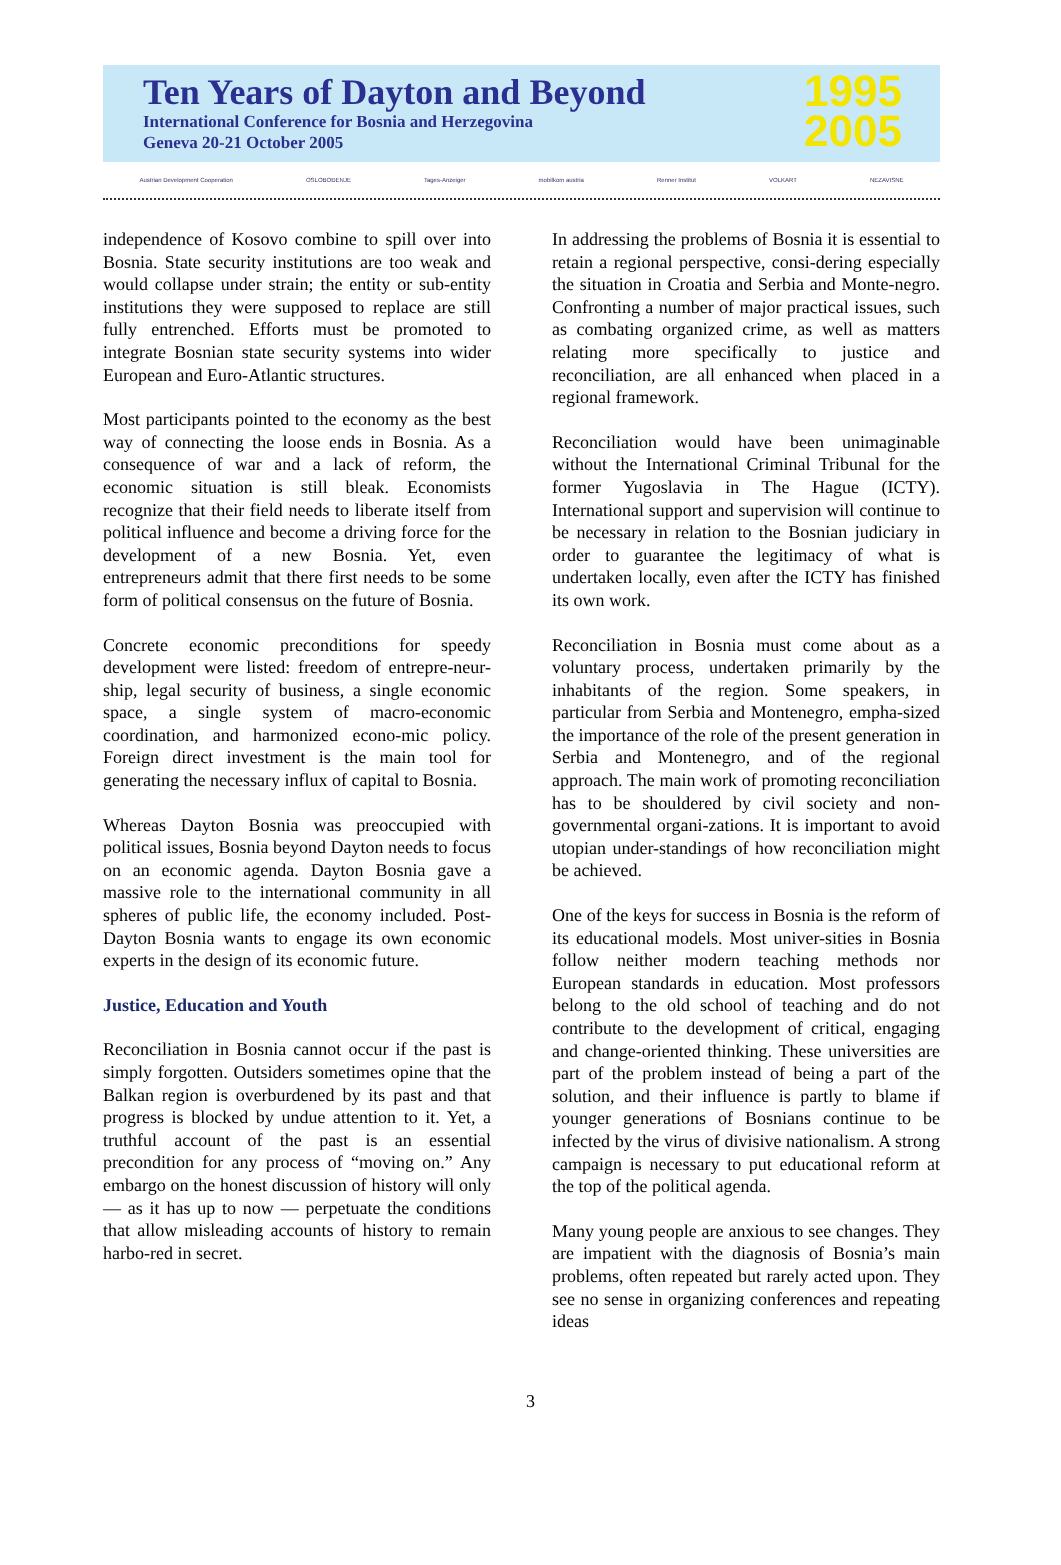Ten Years of Dayton and Beyond
International Conference for Bosnia and Herzegovina
Geneva 20-21 October 2005
1995
2005
Austrian Development Cooperation OSLOBOĐENJE Tages-Anzeiger mobilkom austria Renner Institut VOLKART NEZAVISNE
independence of Kosovo combine to spill over into Bosnia. State security institutions are too weak and would collapse under strain; the entity or sub-entity institutions they were supposed to replace are still fully entrenched. Efforts must be promoted to integrate Bosnian state security systems into wider European and Euro-Atlantic structures.
Most participants pointed to the economy as the best way of connecting the loose ends in Bosnia. As a consequence of war and a lack of reform, the economic situation is still bleak. Economists recognize that their field needs to liberate itself from political influence and become a driving force for the development of a new Bosnia. Yet, even entrepreneurs admit that there first needs to be some form of political consensus on the future of Bosnia.
Concrete economic preconditions for speedy development were listed: freedom of entrepre-neur-ship, legal security of business, a single economic space, a single system of macro-economic coordination, and harmonized econo-mic policy. Foreign direct investment is the main tool for generating the necessary influx of capital to Bosnia.
Whereas Dayton Bosnia was preoccupied with political issues, Bosnia beyond Dayton needs to focus on an economic agenda. Dayton Bosnia gave a massive role to the international community in all spheres of public life, the economy included. Post-Dayton Bosnia wants to engage its own economic experts in the design of its economic future.
Justice, Education and Youth
Reconciliation in Bosnia cannot occur if the past is simply forgotten. Outsiders sometimes opine that the Balkan region is overburdened by its past and that progress is blocked by undue attention to it. Yet, a truthful account of the past is an essential precondition for any process of “moving on.” Any embargo on the honest discussion of history will only — as it has up to now — perpetuate the conditions that allow misleading accounts of history to remain harbo-red in secret.
In addressing the problems of Bosnia it is essential to retain a regional perspective, consi-dering especially the situation in Croatia and Serbia and Monte-negro. Confronting a number of major practical issues, such as combating organized crime, as well as matters relating more specifically to justice and reconciliation, are all enhanced when placed in a regional framework.
Reconciliation would have been unimaginable without the International Criminal Tribunal for the former Yugoslavia in The Hague (ICTY). International support and supervision will continue to be necessary in relation to the Bosnian judiciary in order to guarantee the legitimacy of what is undertaken locally, even after the ICTY has finished its own work.
Reconciliation in Bosnia must come about as a voluntary process, undertaken primarily by the inhabitants of the region. Some speakers, in particular from Serbia and Montenegro, empha-sized the importance of the role of the present generation in Serbia and Montenegro, and of the regional approach. The main work of promoting reconciliation has to be shouldered by civil society and non-governmental organi-zations. It is important to avoid utopian under-standings of how reconciliation might be achieved.
One of the keys for success in Bosnia is the reform of its educational models. Most univer-sities in Bosnia follow neither modern teaching methods nor European standards in education. Most professors belong to the old school of teaching and do not contribute to the development of critical, engaging and change-oriented thinking. These universities are part of the problem instead of being a part of the solution, and their influence is partly to blame if younger generations of Bosnians continue to be infected by the virus of divisive nationalism. A strong campaign is necessary to put educational reform at the top of the political agenda.
Many young people are anxious to see changes. They are impatient with the diagnosis of Bosnia’s main problems, often repeated but rarely acted upon. They see no sense in organizing conferences and repeating ideas
3